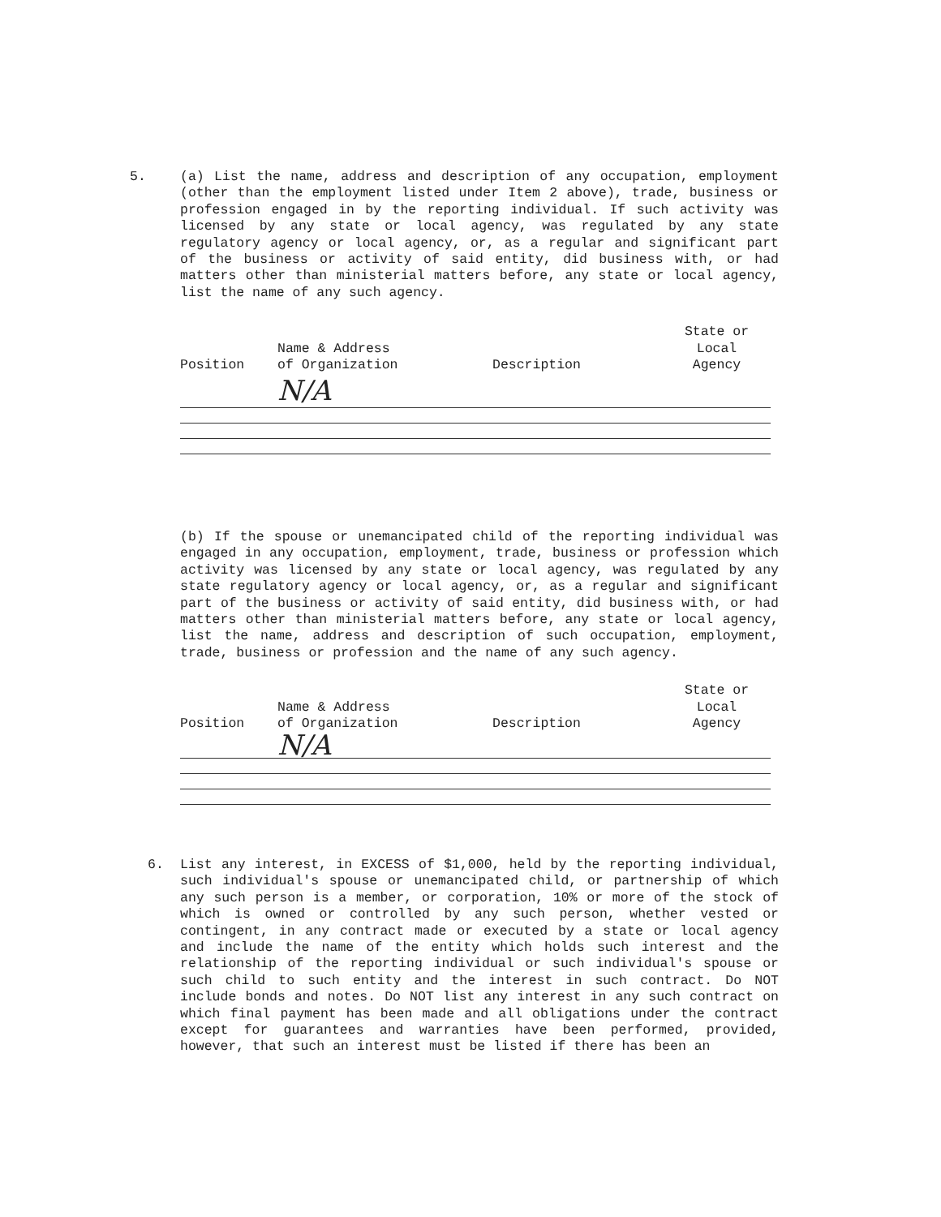5.
(a) List the name, address and description of any occupation, employment (other than the employment listed under Item 2 above), trade, business or profession engaged in by the reporting individual. If such activity was licensed by any state or local agency, was regulated by any state regulatory agency or local agency, or, as a regular and significant part of the business or activity of said entity, did business with, or had matters other than ministerial matters before, any state or local agency, list the name of any such agency.
| Position | Name & Address of Organization | Description | State or Local Agency |
| --- | --- | --- | --- |
| | N/A | | |
(b) If the spouse or unemancipated child of the reporting individual was engaged in any occupation, employment, trade, business or profession which activity was licensed by any state or local agency, was regulated by any state regulatory agency or local agency, or, as a regular and significant part of the business or activity of said entity, did business with, or had matters other than ministerial matters before, any state or local agency, list the name, address and description of such occupation, employment, trade, business or profession and the name of any such agency.
| Position | Name & Address of Organization | Description | State or Local Agency |
| --- | --- | --- | --- |
| | N/A | | |
6.
List any interest, in EXCESS of $1,000, held by the reporting individual, such individual's spouse or unemancipated child, or partnership of which any such person is a member, or corporation, 10% or more of the stock of which is owned or controlled by any such person, whether vested or contingent, in any contract made or executed by a state or local agency and include the name of the entity which holds such interest and the relationship of the reporting individual or such individual's spouse or such child to such entity and the interest in such contract. Do NOT include bonds and notes. Do NOT list any interest in any such contract on which final payment has been made and all obligations under the contract except for guarantees and warranties have been performed, provided, however, that such an interest must be listed if there has been an